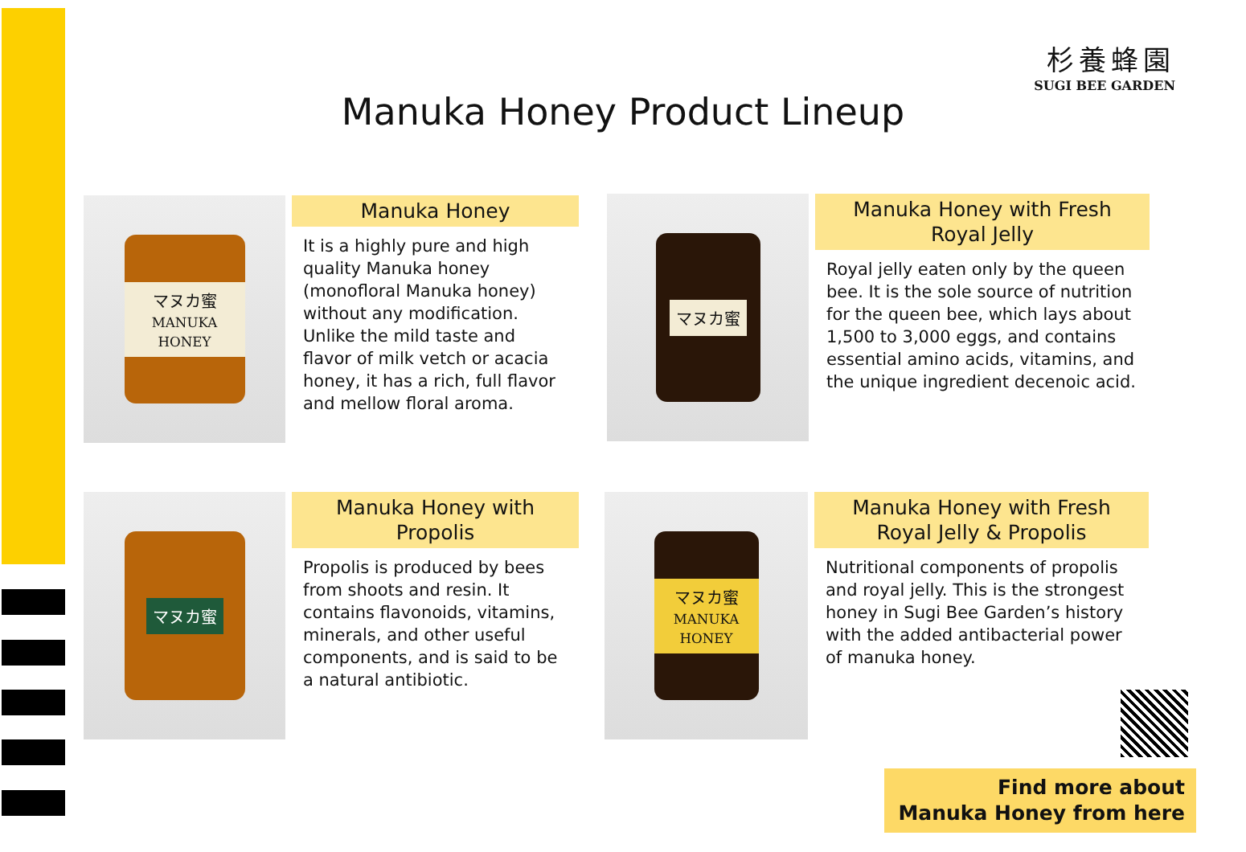杉養蜂園
SUGI BEE GARDEN
Manuka Honey Product Lineup
マヌカ蜜
MANUKA HONEY
Manuka Honey
It is a highly pure and high quality Manuka honey (monofloral Manuka honey) without any modification. Unlike the mild taste and flavor of milk vetch or acacia honey, it has a rich, full flavor and mellow floral aroma.
マヌカ蜜
Manuka Honey with Fresh Royal Jelly
Royal jelly eaten only by the queen bee. It is the sole source of nutrition for the queen bee, which lays about 1,500 to 3,000 eggs, and contains essential amino acids, vitamins, and the unique ingredient decenoic acid.
マヌカ蜜
Manuka Honey with Propolis
Propolis is produced by bees from shoots and resin. It contains flavonoids, vitamins, minerals, and other useful components, and is said to be a natural antibiotic.
マヌカ蜜
MANUKA HONEY
Manuka Honey with Fresh Royal Jelly & Propolis
Nutritional components of propolis and royal jelly. This is the strongest honey in Sugi Bee Garden’s history with the added antibacterial power of manuka honey.
Find more about
Manuka Honey from here